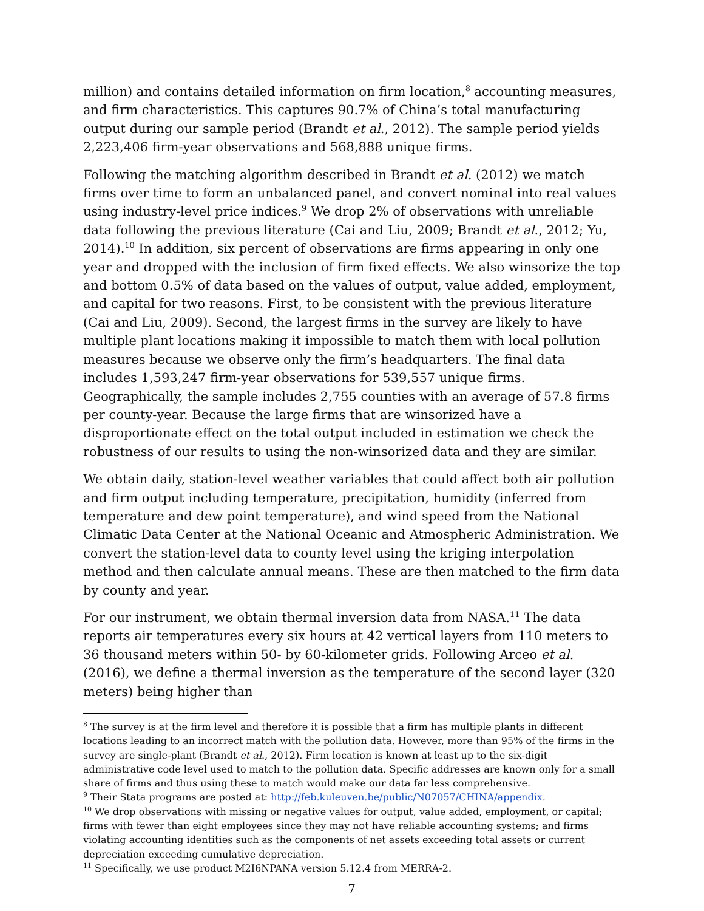million) and contains detailed information on firm location,<sup>8</sup> accounting measures, and firm characteristics. This captures 90.7% of China’s total manufacturing output during our sample period (Brandt et al., 2012). The sample period yields 2,223,406 firm-year observations and 568,888 unique firms.
Following the matching algorithm described in Brandt et al. (2012) we match firms over time to form an unbalanced panel, and convert nominal into real values using industry-level price indices.<sup>9</sup> We drop 2% of observations with unreliable data following the previous literature (Cai and Liu, 2009; Brandt et al., 2012; Yu, 2014).<sup>10</sup> In addition, six percent of observations are firms appearing in only one year and dropped with the inclusion of firm fixed effects. We also winsorize the top and bottom 0.5% of data based on the values of output, value added, employment, and capital for two reasons. First, to be consistent with the previous literature (Cai and Liu, 2009). Second, the largest firms in the survey are likely to have multiple plant locations making it impossible to match them with local pollution measures because we observe only the firm’s headquarters. The final data includes 1,593,247 firm-year observations for 539,557 unique firms. Geographically, the sample includes 2,755 counties with an average of 57.8 firms per county-year. Because the large firms that are winsorized have a disproportionate effect on the total output included in estimation we check the robustness of our results to using the non-winsorized data and they are similar.
We obtain daily, station-level weather variables that could affect both air pollution and firm output including temperature, precipitation, humidity (inferred from temperature and dew point temperature), and wind speed from the National Climatic Data Center at the National Oceanic and Atmospheric Administration. We convert the station-level data to county level using the kriging interpolation method and then calculate annual means. These are then matched to the firm data by county and year.
For our instrument, we obtain thermal inversion data from NASA.<sup>11</sup> The data reports air temperatures every six hours at 42 vertical layers from 110 meters to 36 thousand meters within 50- by 60-kilometer grids. Following Arceo et al. (2016), we define a thermal inversion as the temperature of the second layer (320 meters) being higher than
<sup>8</sup> The survey is at the firm level and therefore it is possible that a firm has multiple plants in different locations leading to an incorrect match with the pollution data. However, more than 95% of the firms in the survey are single-plant (Brandt et al., 2012). Firm location is known at least up to the six-digit administrative code level used to match to the pollution data. Specific addresses are known only for a small share of firms and thus using these to match would make our data far less comprehensive.
<sup>9</sup> Their Stata programs are posted at: http://feb.kuleuven.be/public/N07057/CHINA/appendix.
<sup>10</sup> We drop observations with missing or negative values for output, value added, employment, or capital; firms with fewer than eight employees since they may not have reliable accounting systems; and firms violating accounting identities such as the components of net assets exceeding total assets or current depreciation exceeding cumulative depreciation.
<sup>11</sup> Specifically, we use product M2I6NPANA version 5.12.4 from MERRA-2.
7